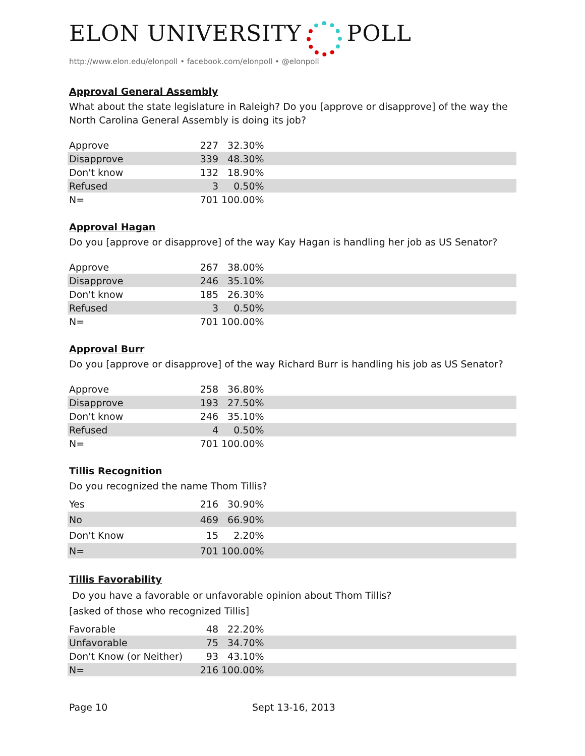ELON UNIVERSITY POLL
http://www.elon.edu/elonpoll • facebook.com/elonpoll • @elonpoll
Approval General Assembly
What about the state legislature in Raleigh? Do you [approve or disapprove] of the way the North Carolina General Assembly is doing its job?
| Approve | 227 | 32.30% | |
| Disapprove | 339 | 48.30% | |
| Don't know | 132 | 18.90% | |
| Refused | 3 | 0.50% | |
| N= | 701 | 100.00% | |
Approval Hagan
Do you [approve or disapprove] of the way Kay Hagan is handling her job as US Senator?
| Approve | 267 | 38.00% | |
| Disapprove | 246 | 35.10% | |
| Don't know | 185 | 26.30% | |
| Refused | 3 | 0.50% | |
| N= | 701 | 100.00% | |
Approval Burr
Do you [approve or disapprove] of the way Richard Burr is handling his job as US Senator?
| Approve | 258 | 36.80% | |
| Disapprove | 193 | 27.50% | |
| Don't know | 246 | 35.10% | |
| Refused | 4 | 0.50% | |
| N= | 701 | 100.00% | |
Tillis Recognition
Do you recognized the name Thom Tillis?
| Yes | 216 | 30.90% | |
| No | 469 | 66.90% | |
| Don't Know | 15 | 2.20% | |
| N= | 701 | 100.00% | |
Tillis Favorability
Do you have a favorable or unfavorable opinion about Thom Tillis?
[asked of those who recognized Tillis]
| Favorable | 48 | 22.20% | |
| Unfavorable | 75 | 34.70% | |
| Don't Know (or Neither) | 93 | 43.10% | |
| N= | 216 | 100.00% | |
Page 10 Sept 13-16, 2013